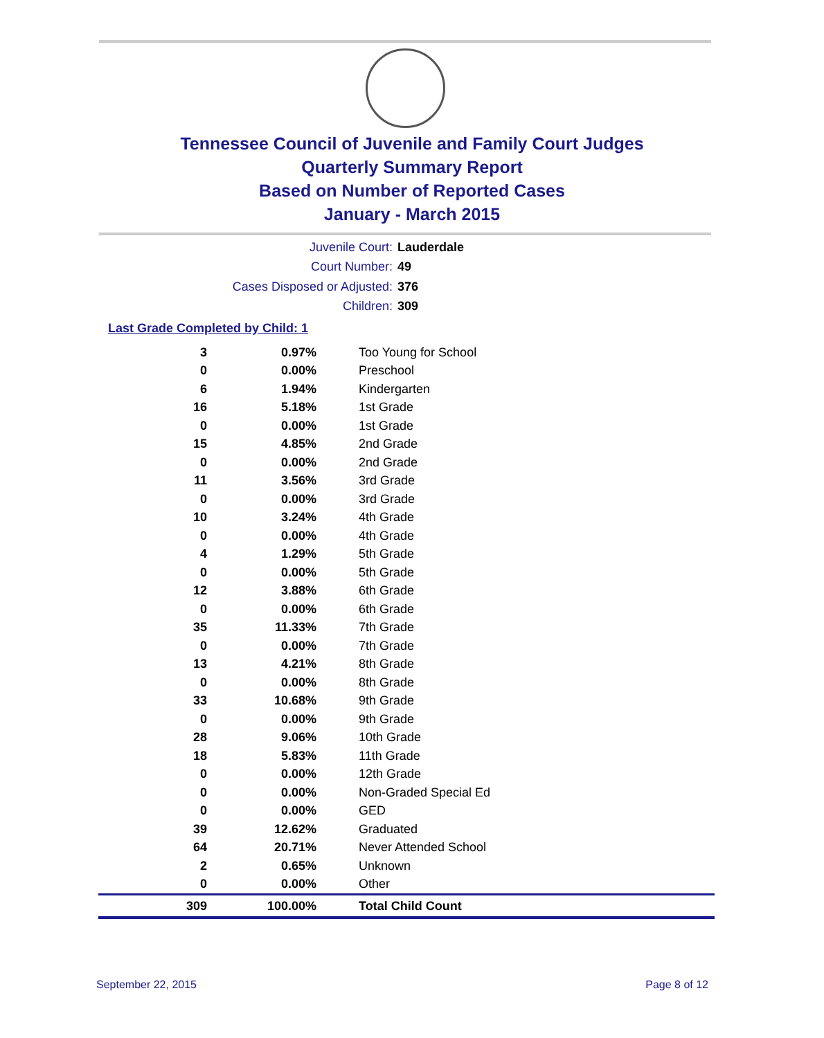Tennessee Council of Juvenile and Family Court Judges
Quarterly Summary Report
Based on Number of Reported Cases
January - March 2015
Juvenile Court: Lauderdale
Court Number: 49
Cases Disposed or Adjusted: 376
Children: 309
Last Grade Completed by Child: 1
| 3 | 0.97% | Too Young for School |
| 0 | 0.00% | Preschool |
| 6 | 1.94% | Kindergarten |
| 16 | 5.18% | 1st Grade |
| 0 | 0.00% | 1st Grade |
| 15 | 4.85% | 2nd Grade |
| 0 | 0.00% | 2nd Grade |
| 11 | 3.56% | 3rd Grade |
| 0 | 0.00% | 3rd Grade |
| 10 | 3.24% | 4th Grade |
| 0 | 0.00% | 4th Grade |
| 4 | 1.29% | 5th Grade |
| 0 | 0.00% | 5th Grade |
| 12 | 3.88% | 6th Grade |
| 0 | 0.00% | 6th Grade |
| 35 | 11.33% | 7th Grade |
| 0 | 0.00% | 7th Grade |
| 13 | 4.21% | 8th Grade |
| 0 | 0.00% | 8th Grade |
| 33 | 10.68% | 9th Grade |
| 0 | 0.00% | 9th Grade |
| 28 | 9.06% | 10th Grade |
| 18 | 5.83% | 11th Grade |
| 0 | 0.00% | 12th Grade |
| 0 | 0.00% | Non-Graded Special Ed |
| 0 | 0.00% | GED |
| 39 | 12.62% | Graduated |
| 64 | 20.71% | Never Attended School |
| 2 | 0.65% | Unknown |
| 0 | 0.00% | Other |
| 309 | 100.00% | Total Child Count |
September 22, 2015 Page 8 of 12